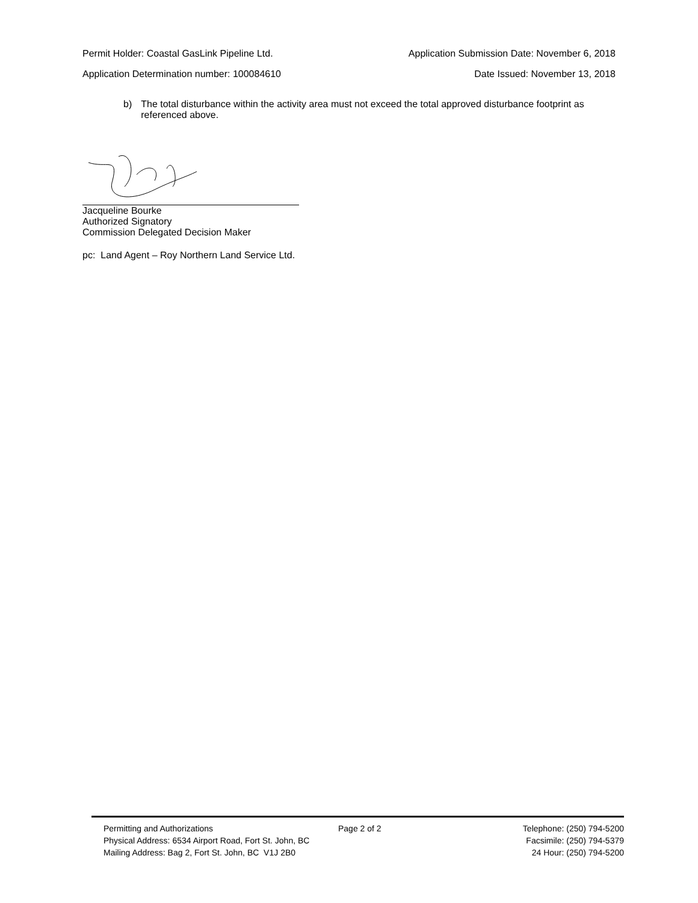Permit Holder: Coastal GasLink Pipeline Ltd. Application Submission Date: November 6, 2018
Application Determination number: 100084610 Date Issued: November 13, 2018
b) The total disturbance within the activity area must not exceed the total approved disturbance footprint as referenced above.
Jacqueline Bourke
Authorized Signatory
Commission Delegated Decision Maker
pc: Land Agent – Roy Northern Land Service Ltd.
Permitting and Authorizations
Physical Address: 6534 Airport Road, Fort St. John, BC
Mailing Address: Bag 2, Fort St. John, BC V1J 2B0
Page 2 of 2 Telephone: (250) 794-5200
Facsimile: (250) 794-5379
24 Hour: (250) 794-5200